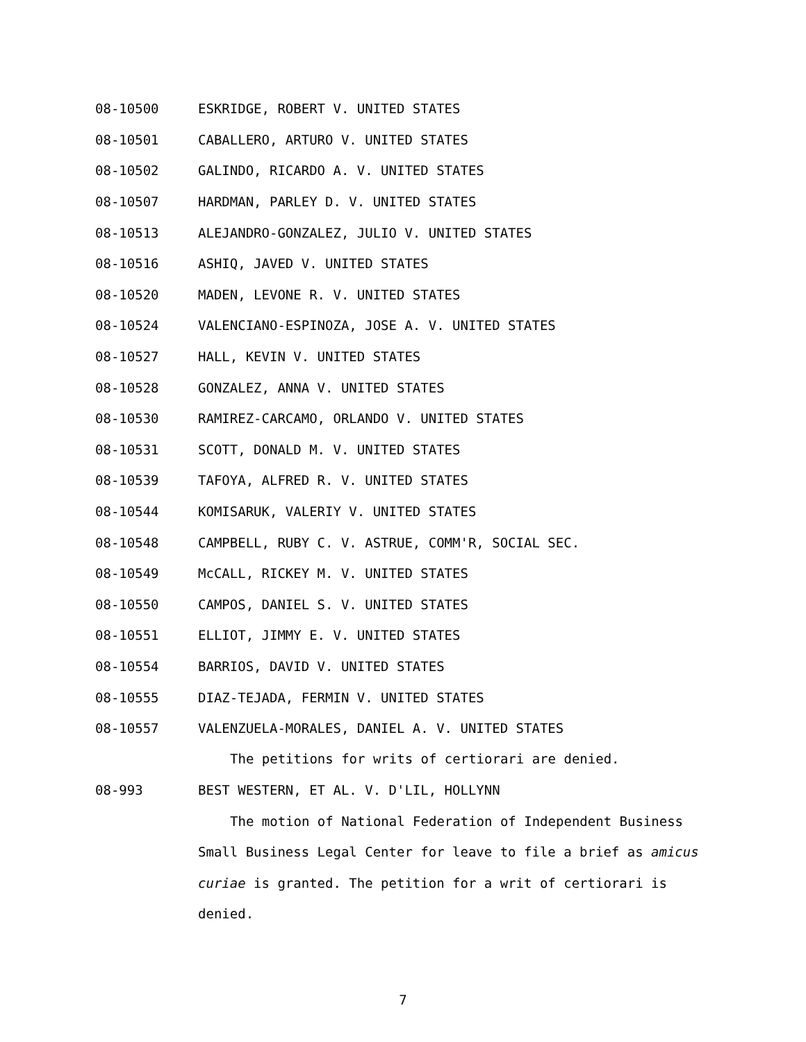08-10500 ESKRIDGE, ROBERT V. UNITED STATES
08-10501 CABALLERO, ARTURO V. UNITED STATES
08-10502 GALINDO, RICARDO A. V. UNITED STATES
08-10507 HARDMAN, PARLEY D. V. UNITED STATES
08-10513 ALEJANDRO-GONZALEZ, JULIO V. UNITED STATES
08-10516 ASHIQ, JAVED V. UNITED STATES
08-10520 MADEN, LEVONE R. V. UNITED STATES
08-10524 VALENCIANO-ESPINOZA, JOSE A. V. UNITED STATES
08-10527 HALL, KEVIN V. UNITED STATES
08-10528 GONZALEZ, ANNA V. UNITED STATES
08-10530 RAMIREZ-CARCAMO, ORLANDO V. UNITED STATES
08-10531 SCOTT, DONALD M. V. UNITED STATES
08-10539 TAFOYA, ALFRED R. V. UNITED STATES
08-10544 KOMISARUK, VALERIY V. UNITED STATES
08-10548 CAMPBELL, RUBY C. V. ASTRUE, COMM'R, SOCIAL SEC.
08-10549 McCALL, RICKEY M. V. UNITED STATES
08-10550 CAMPOS, DANIEL S. V. UNITED STATES
08-10551 ELLIOT, JIMMY E. V. UNITED STATES
08-10554 BARRIOS, DAVID V. UNITED STATES
08-10555 DIAZ-TEJADA, FERMIN V. UNITED STATES
08-10557 VALENZUELA-MORALES, DANIEL A. V. UNITED STATES
The petitions for writs of certiorari are denied.
08-993 BEST WESTERN, ET AL. V. D'LIL, HOLLYNN
The motion of National Federation of Independent Business Small Business Legal Center for leave to file a brief as amicus curiae is granted. The petition for a writ of certiorari is denied.
7